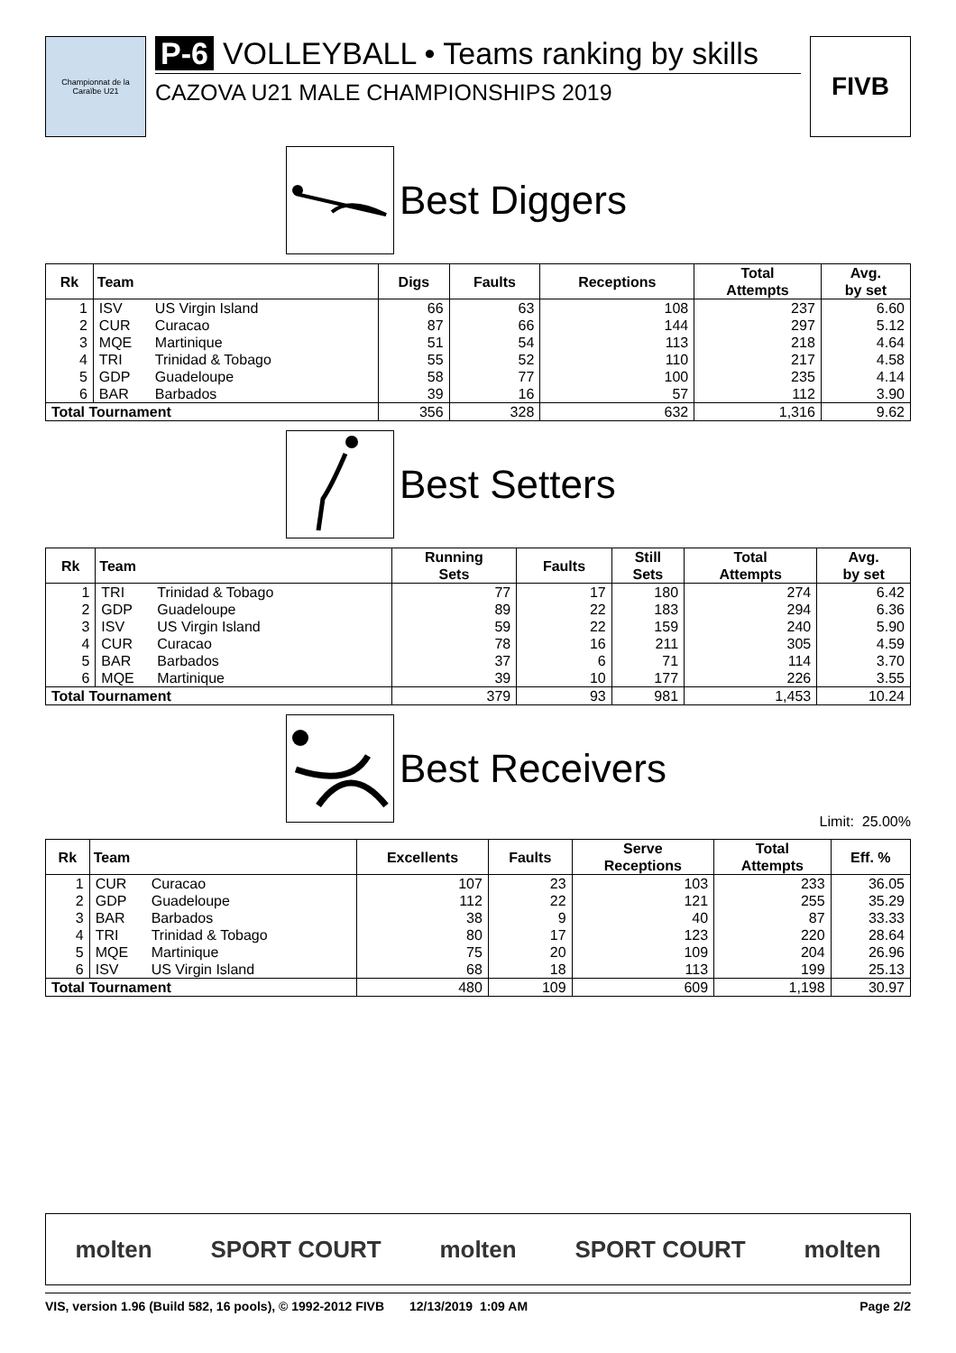Championnat de la Caraïbe U21
P-6 VOLLEYBALL • Teams ranking by skills
CAZOVA U21 MALE CHAMPIONSHIPS 2019
FIVB
Best Diggers
| Rk | Team | | Digs | Faults | Receptions | Total Attempts | Avg. by set |
| --- | --- | --- | --- | --- | --- | --- | --- |
| 1 | ISV | US Virgin Island | 66 | 63 | 108 | 237 | 6.60 |
| 2 | CUR | Curacao | 87 | 66 | 144 | 297 | 5.12 |
| 3 | MQE | Martinique | 51 | 54 | 113 | 218 | 4.64 |
| 4 | TRI | Trinidad & Tobago | 55 | 52 | 110 | 217 | 4.58 |
| 5 | GDP | Guadeloupe | 58 | 77 | 100 | 235 | 4.14 |
| 6 | BAR | Barbados | 39 | 16 | 57 | 112 | 3.90 |
| Total Tournament | | | 356 | 328 | 632 | 1,316 | 9.62 |
Best Setters
| Rk | Team | | Running Sets | Faults | Still Sets | Total Attempts | Avg. by set |
| --- | --- | --- | --- | --- | --- | --- | --- |
| 1 | TRI | Trinidad & Tobago | 77 | 17 | 180 | 274 | 6.42 |
| 2 | GDP | Guadeloupe | 89 | 22 | 183 | 294 | 6.36 |
| 3 | ISV | US Virgin Island | 59 | 22 | 159 | 240 | 5.90 |
| 4 | CUR | Curacao | 78 | 16 | 211 | 305 | 4.59 |
| 5 | BAR | Barbados | 37 | 6 | 71 | 114 | 3.70 |
| 6 | MQE | Martinique | 39 | 10 | 177 | 226 | 3.55 |
| Total Tournament | | | 379 | 93 | 981 | 1,453 | 10.24 |
Best Receivers
Limit: 25.00%
| Rk | Team | | Excellents | Faults | Serve Receptions | Total Attempts | Eff. % |
| --- | --- | --- | --- | --- | --- | --- | --- |
| 1 | CUR | Curacao | 107 | 23 | 103 | 233 | 36.05 |
| 2 | GDP | Guadeloupe | 112 | 22 | 121 | 255 | 35.29 |
| 3 | BAR | Barbados | 38 | 9 | 40 | 87 | 33.33 |
| 4 | TRI | Trinidad & Tobago | 80 | 17 | 123 | 220 | 28.64 |
| 5 | MQE | Martinique | 75 | 20 | 109 | 204 | 26.96 |
| 6 | ISV | US Virgin Island | 68 | 18 | 113 | 199 | 25.13 |
| Total Tournament | | | 480 | 109 | 609 | 1,198 | 30.97 |
molten SPORT COURT molten SPORT COURT molten
VIS, version 1.96 (Build 582, 16 pools), © 1992-2012 FIVB 12/13/2019 1:09 AM Page 2/2